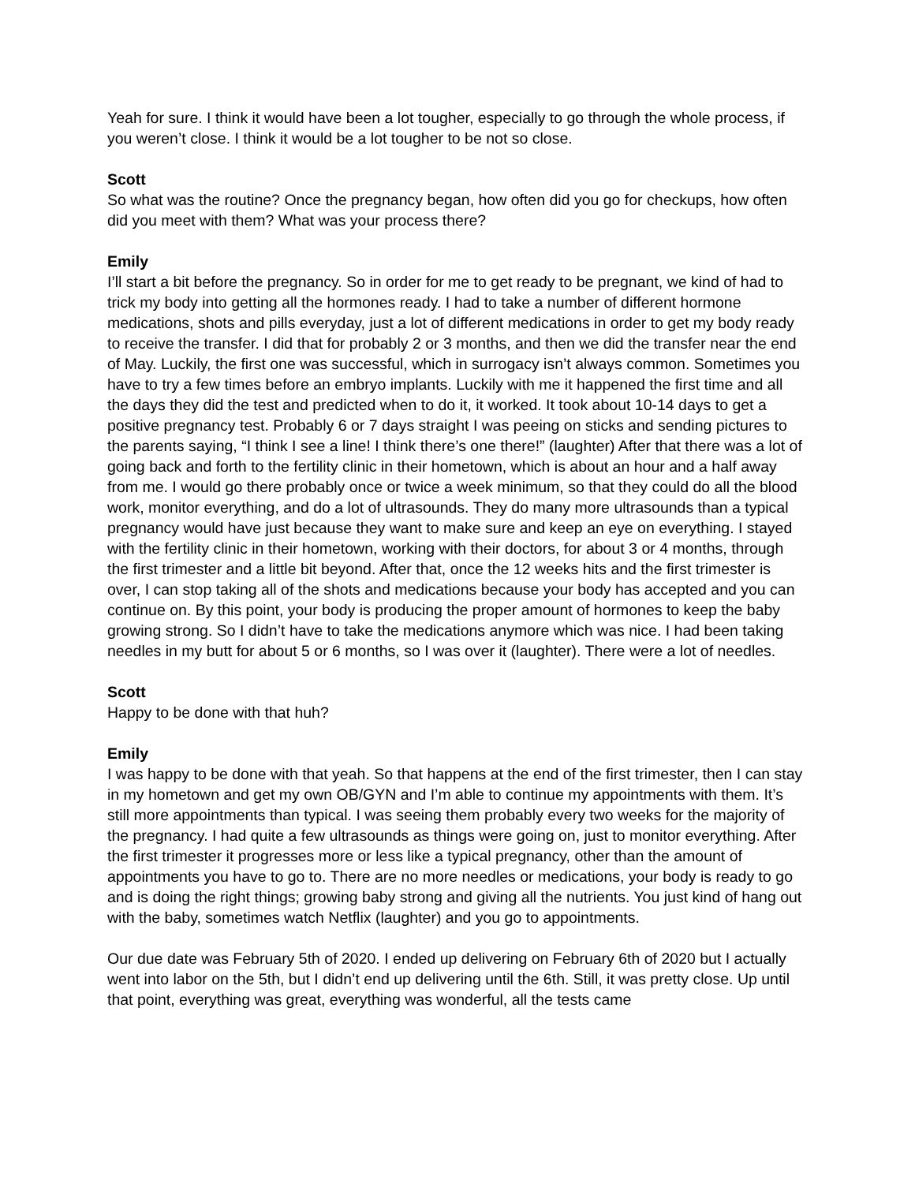Yeah for sure. I think it would have been a lot tougher, especially to go through the whole process, if you weren’t close. I think it would be a lot tougher to be not so close.
Scott
So what was the routine? Once the pregnancy began, how often did you go for checkups, how often did you meet with them? What was your process there?
Emily
I’ll start a bit before the pregnancy. So in order for me to get ready to be pregnant, we kind of had to trick my body into getting all the hormones ready. I had to take a number of different hormone medications, shots and pills everyday, just a lot of different medications in order to get my body ready to receive the transfer. I did that for probably 2 or 3 months, and then we did the transfer near the end of May. Luckily, the first one was successful, which in surrogacy isn’t always common. Sometimes you have to try a few times before an embryo implants. Luckily with me it happened the first time and all the days they did the test and predicted when to do it, it worked. It took about 10-14 days to get a positive pregnancy test. Probably 6 or 7 days straight I was peeing on sticks and sending pictures to the parents saying, “I think I see a line! I think there’s one there!” (laughter) After that there was a lot of going back and forth to the fertility clinic in their hometown, which is about an hour and a half away from me. I would go there probably once or twice a week minimum, so that they could do all the blood work, monitor everything, and do a lot of ultrasounds. They do many more ultrasounds than a typical pregnancy would have just because they want to make sure and keep an eye on everything. I stayed with the fertility clinic in their hometown, working with their doctors, for about 3 or 4 months, through the first trimester and a little bit beyond. After that, once the 12 weeks hits and the first trimester is over, I can stop taking all of the shots and medications because your body has accepted and you can continue on. By this point, your body is producing the proper amount of hormones to keep the baby growing strong. So I didn’t have to take the medications anymore which was nice. I had been taking needles in my butt for about 5 or 6 months, so I was over it (laughter). There were a lot of needles.
Scott
Happy to be done with that huh?
Emily
I was happy to be done with that yeah. So that happens at the end of the first trimester, then I can stay in my hometown and get my own OB/GYN and I’m able to continue my appointments with them. It’s still more appointments than typical. I was seeing them probably every two weeks for the majority of the pregnancy. I had quite a few ultrasounds as things were going on, just to monitor everything. After the first trimester it progresses more or less like a typical pregnancy, other than the amount of appointments you have to go to. There are no more needles or medications, your body is ready to go and is doing the right things; growing baby strong and giving all the nutrients. You just kind of hang out with the baby, sometimes watch Netflix (laughter) and you go to appointments.
Our due date was February 5th of 2020. I ended up delivering on February 6th of 2020 but I actually went into labor on the 5th, but I didn’t end up delivering until the 6th. Still, it was pretty close. Up until that point, everything was great, everything was wonderful, all the tests came